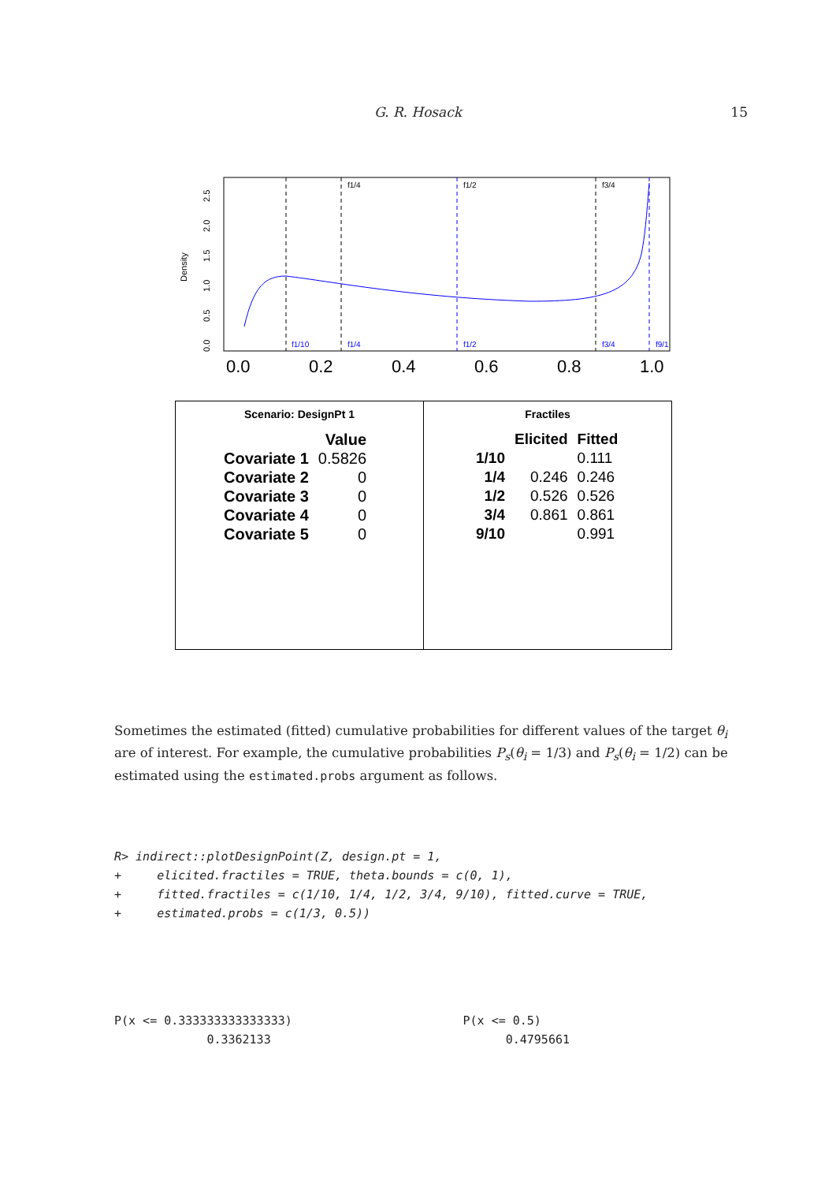G. R. Hosack
15
Density
0.0
0.5
1.0
1.5
2.0
2.5
0.0
0.2
0.4
0.6
0.8
1.0
f1/4
f1/2
f3/4
f1/10
f1/4
f1/2
f3/4
f9/1
Scenario: DesignPt 1
| | Value |
| --- | --- |
| Covariate 1 | 0.5826 |
| Covariate 2 | 0 |
| Covariate 3 | 0 |
| Covariate 4 | 0 |
| Covariate 5 | 0 |
Fractiles
| | Elicited | Fitted |
| --- | --- | --- |
| 1/10 | | 0.111 |
| 1/4 | 0.246 | 0.246 |
| 1/2 | 0.526 | 0.526 |
| 3/4 | 0.861 | 0.861 |
| 9/10 | | 0.991 |
Sometimes the estimated (fitted) cumulative probabilities for different values of the target θ<sub>i</sub> are of interest. For example, the cumulative probabilities P<sub>s</sub>(θ<sub>i</sub> = 1/3) and P<sub>s</sub>(θ<sub>i</sub> = 1/2) can be estimated using the estimated.probs argument as follows.
R> indirect::plotDesignPoint(Z, design.pt = 1, + elicited.fractiles = TRUE, theta.bounds = c(0, 1), + fitted.fractiles = c(1/10, 1/4, 1/2, 3/4, 9/10), fitted.curve = TRUE, + estimated.probs = c(1/3, 0.5))
P(x <= 0.333333333333333) P(x <= 0.5) 0.3362133 0.4795661